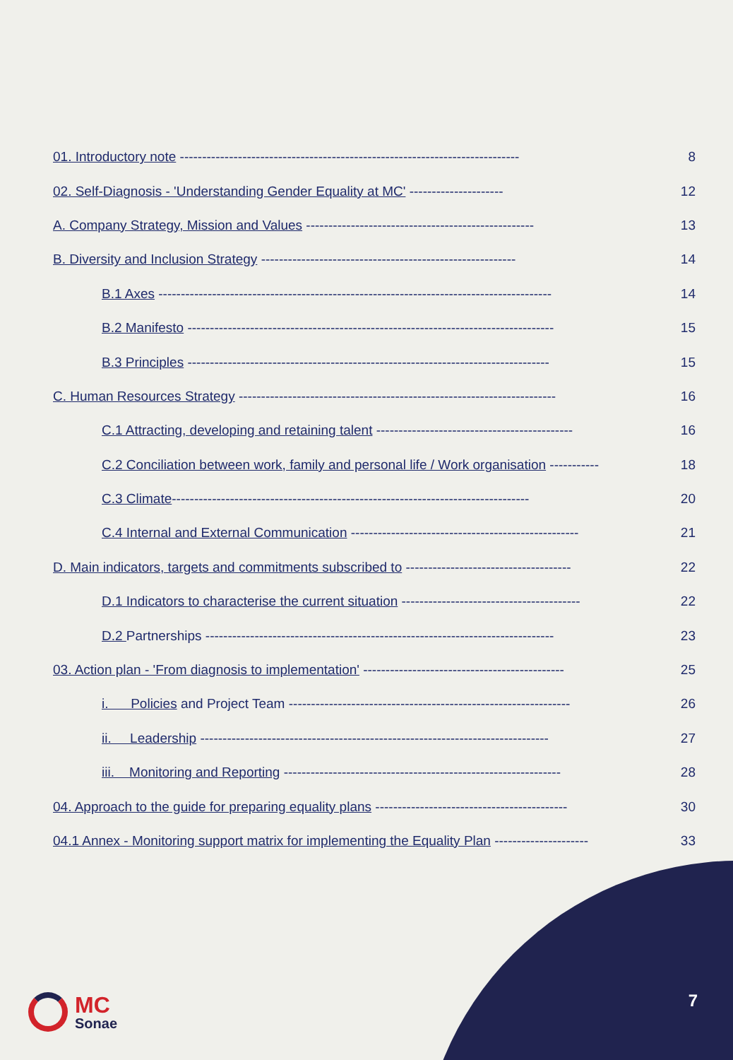01. Introductory note ---------------------------------------------------------------------------- 8
02. Self-Diagnosis - 'Understanding Gender Equality at MC' --------------------- 12
A. Company Strategy, Mission and Values --------------------------------------------------- 13
B. Diversity and Inclusion Strategy --------------------------------------------------------- 14
B.1 Axes ---------------------------------------------------------------------------------------- 14
B.2 Manifesto ---------------------------------------------------------------------------------- 15
B.3 Principles --------------------------------------------------------------------------------- 15
C. Human Resources Strategy ----------------------------------------------------------------------- 16
C.1 Attracting, developing and retaining talent -------------------------------------------- 16
C.2 Conciliation between work, family and personal life / Work organisation ----------- 18
C.3 Climate-------------------------------------------------------------------------------- 20
C.4 Internal and External Communication --------------------------------------------------- 21
D. Main indicators, targets and commitments subscribed to ------------------------------------- 22
D.1 Indicators to characterise the current situation ---------------------------------------- 22
D.2 Partnerships ------------------------------------------------------------------------------ 23
03. Action plan - 'From diagnosis to implementation' --------------------------------------------- 25
i. Policies and Project Team --------------------------------------------------------------- 26
ii. Leadership ------------------------------------------------------------------------------ 27
iii. Monitoring and Reporting -------------------------------------------------------------- 28
04. Approach to the guide for preparing equality plans ------------------------------------------- 30
04.1 Annex - Monitoring support matrix for implementing the Equality Plan --------------------- 33
MC
Sonae
7